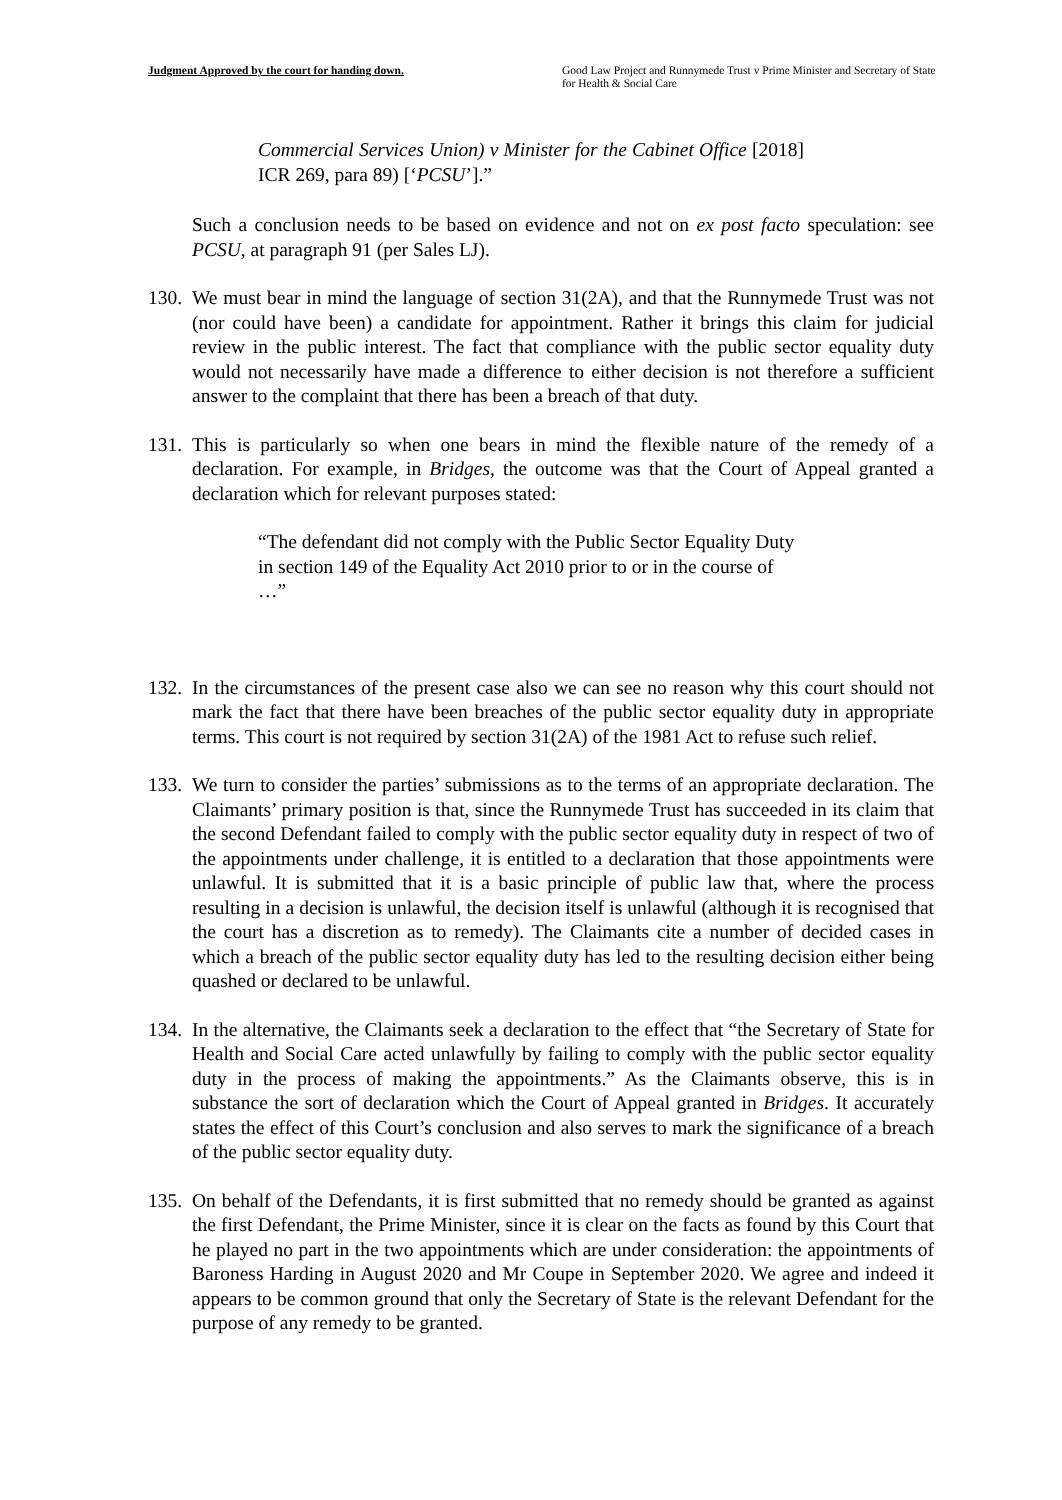Judgment Approved by the court for handing down. Good Law Project and Runnymede Trust v Prime Minister and Secretary of State for Health & Social Care
Commercial Services Union) v Minister for the Cabinet Office [2018] ICR 269, para 89) [‘PCSU’].”
Such a conclusion needs to be based on evidence and not on ex post facto speculation: see PCSU, at paragraph 91 (per Sales LJ).
130.
We must bear in mind the language of section 31(2A), and that the Runnymede Trust was not (nor could have been) a candidate for appointment. Rather it brings this claim for judicial review in the public interest. The fact that compliance with the public sector equality duty would not necessarily have made a difference to either decision is not therefore a sufficient answer to the complaint that there has been a breach of that duty.
131.
This is particularly so when one bears in mind the flexible nature of the remedy of a declaration. For example, in Bridges, the outcome was that the Court of Appeal granted a declaration which for relevant purposes stated:
“The defendant did not comply with the Public Sector Equality Duty in section 149 of the Equality Act 2010 prior to or in the course of …”
132.
In the circumstances of the present case also we can see no reason why this court should not mark the fact that there have been breaches of the public sector equality duty in appropriate terms. This court is not required by section 31(2A) of the 1981 Act to refuse such relief.
133.
We turn to consider the parties’ submissions as to the terms of an appropriate declaration. The Claimants’ primary position is that, since the Runnymede Trust has succeeded in its claim that the second Defendant failed to comply with the public sector equality duty in respect of two of the appointments under challenge, it is entitled to a declaration that those appointments were unlawful. It is submitted that it is a basic principle of public law that, where the process resulting in a decision is unlawful, the decision itself is unlawful (although it is recognised that the court has a discretion as to remedy). The Claimants cite a number of decided cases in which a breach of the public sector equality duty has led to the resulting decision either being quashed or declared to be unlawful.
134.
In the alternative, the Claimants seek a declaration to the effect that “the Secretary of State for Health and Social Care acted unlawfully by failing to comply with the public sector equality duty in the process of making the appointments.” As the Claimants observe, this is in substance the sort of declaration which the Court of Appeal granted in Bridges. It accurately states the effect of this Court’s conclusion and also serves to mark the significance of a breach of the public sector equality duty.
135.
On behalf of the Defendants, it is first submitted that no remedy should be granted as against the first Defendant, the Prime Minister, since it is clear on the facts as found by this Court that he played no part in the two appointments which are under consideration: the appointments of Baroness Harding in August 2020 and Mr Coupe in September 2020. We agree and indeed it appears to be common ground that only the Secretary of State is the relevant Defendant for the purpose of any remedy to be granted.